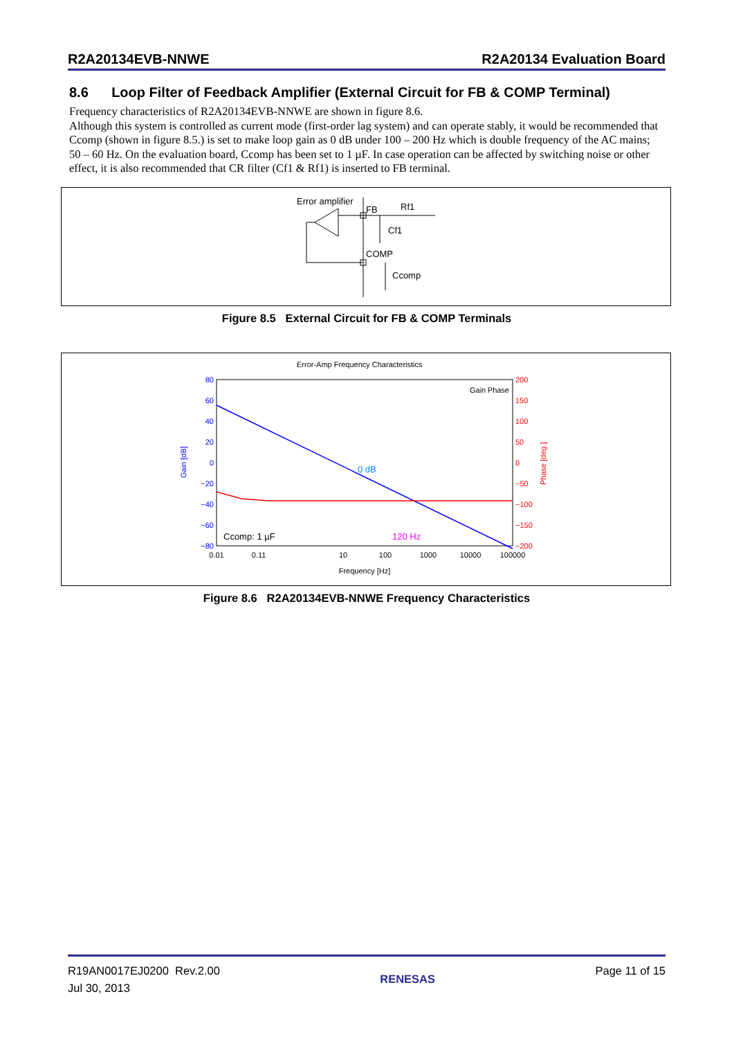R2A20134EVB-NNWE R2A20134 Evaluation Board
8.6 Loop Filter of Feedback Amplifier (External Circuit for FB & COMP Terminal)
Frequency characteristics of R2A20134EVB-NNWE are shown in figure 8.6.
Although this system is controlled as current mode (first-order lag system) and can operate stably, it would be recommended that Ccomp (shown in figure 8.5.) is set to make loop gain as 0 dB under 100 – 200 Hz which is double frequency of the AC mains; 50 – 60 Hz. On the evaluation board, Ccomp has been set to 1 µF. In case operation can be affected by switching noise or other effect, it is also recommended that CR filter (Cf1 & Rf1) is inserted to FB terminal.
Error amplifier
FB
Rf1
Cf1
COMP
Ccomp
Figure 8.5 External Circuit for FB & COMP Terminals
Error-Amp Frequency Characteristics
80
60
40
20
0
−20
−40
−60
−80
200
150
100
50
0
−50
−100
−150
−200
0.01
0.11
10
100
1000
10000
100000
Frequency [Hz]
Gain [dB]
Phase [deg.]
Gain
Phase
0 dB
120 Hz
Ccomp: 1 µF
Figure 8.6 R2A20134EVB-NNWE Frequency Characteristics
R19AN0017EJ0200 Rev.2.00
Jul 30, 2013 RENESAS Page 11 of 15